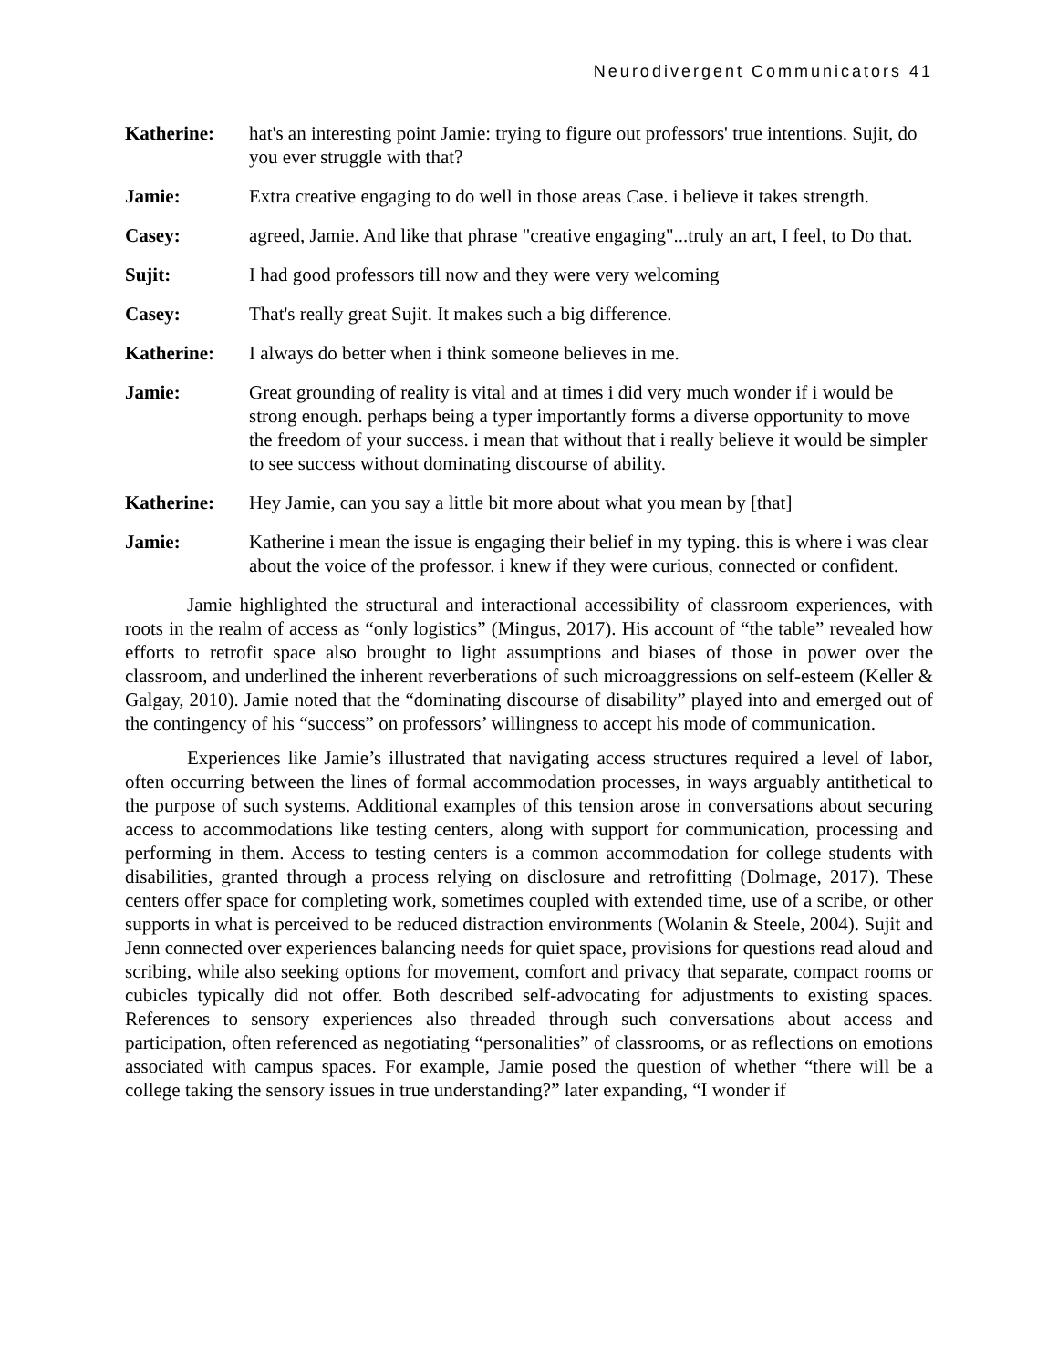Neurodivergent Communicators 41
Katherine: hat's an interesting point Jamie: trying to figure out professors' true intentions. Sujit, do you ever struggle with that?
Jamie: Extra creative engaging to do well in those areas Case. i believe it takes strength.
Casey: agreed, Jamie. And like that phrase "creative engaging"...truly an art, I feel, to Do that.
Sujit: I had good professors till now and they were very welcoming
Casey: That's really great Sujit. It makes such a big difference.
Katherine: I always do better when i think someone believes in me.
Jamie: Great grounding of reality is vital and at times i did very much wonder if i would be strong enough. perhaps being a typer importantly forms a diverse opportunity to move the freedom of your success. i mean that without that i really believe it would be simpler to see success without dominating discourse of ability.
Katherine: Hey Jamie, can you say a little bit more about what you mean by [that]
Jamie: Katherine i mean the issue is engaging their belief in my typing. this is where i was clear about the voice of the professor. i knew if they were curious, connected or confident.
Jamie highlighted the structural and interactional accessibility of classroom experiences, with roots in the realm of access as “only logistics” (Mingus, 2017). His account of “the table” revealed how efforts to retrofit space also brought to light assumptions and biases of those in power over the classroom, and underlined the inherent reverberations of such microaggressions on self-esteem (Keller & Galgay, 2010). Jamie noted that the “dominating discourse of disability” played into and emerged out of the contingency of his “success” on professors’ willingness to accept his mode of communication.
Experiences like Jamie’s illustrated that navigating access structures required a level of labor, often occurring between the lines of formal accommodation processes, in ways arguably antithetical to the purpose of such systems. Additional examples of this tension arose in conversations about securing access to accommodations like testing centers, along with support for communication, processing and performing in them. Access to testing centers is a common accommodation for college students with disabilities, granted through a process relying on disclosure and retrofitting (Dolmage, 2017). These centers offer space for completing work, sometimes coupled with extended time, use of a scribe, or other supports in what is perceived to be reduced distraction environments (Wolanin & Steele, 2004). Sujit and Jenn connected over experiences balancing needs for quiet space, provisions for questions read aloud and scribing, while also seeking options for movement, comfort and privacy that separate, compact rooms or cubicles typically did not offer. Both described self-advocating for adjustments to existing spaces. References to sensory experiences also threaded through such conversations about access and participation, often referenced as negotiating “personalities” of classrooms, or as reflections on emotions associated with campus spaces. For example, Jamie posed the question of whether “there will be a college taking the sensory issues in true understanding?” later expanding, “I wonder if